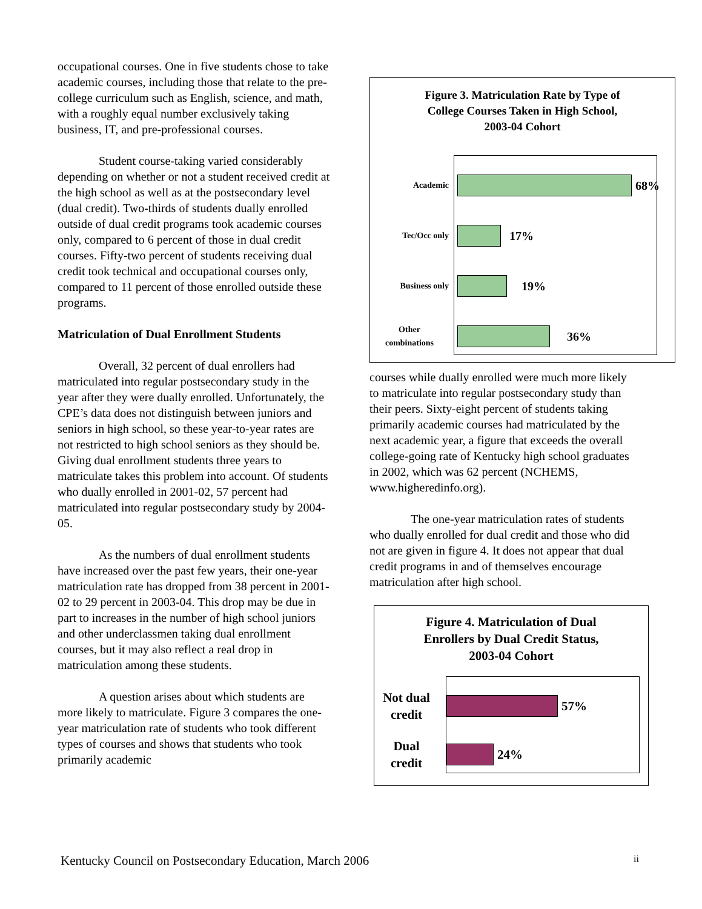occupational courses. One in five students chose to take academic courses, including those that relate to the pre-college curriculum such as English, science, and math, with a roughly equal number exclusively taking business, IT, and pre-professional courses.
Student course-taking varied considerably depending on whether or not a student received credit at the high school as well as at the postsecondary level (dual credit). Two-thirds of students dually enrolled outside of dual credit programs took academic courses only, compared to 6 percent of those in dual credit courses. Fifty-two percent of students receiving dual credit took technical and occupational courses only, compared to 11 percent of those enrolled outside these programs.
Matriculation of Dual Enrollment Students
Overall, 32 percent of dual enrollers had matriculated into regular postsecondary study in the year after they were dually enrolled. Unfortunately, the CPE’s data does not distinguish between juniors and seniors in high school, so these year-to-year rates are not restricted to high school seniors as they should be. Giving dual enrollment students three years to matriculate takes this problem into account. Of students who dually enrolled in 2001-02, 57 percent had matriculated into regular postsecondary study by 2004-05.
As the numbers of dual enrollment students have increased over the past few years, their one-year matriculation rate has dropped from 38 percent in 2001-02 to 29 percent in 2003-04. This drop may be due in part to increases in the number of high school juniors and other underclassmen taking dual enrollment courses, but it may also reflect a real drop in matriculation among these students.
A question arises about which students are more likely to matriculate. Figure 3 compares the one-year matriculation rate of students who took different types of courses and shows that students who took primarily academic
Figure 3. Matriculation Rate by Type of
College Courses Taken in High School,
2003-04 Cohort
Academic
68%
Tec/Occ only
17%
Business only
19%
Other
combinations
36%
courses while dually enrolled were much more likely to matriculate into regular postsecondary study than their peers. Sixty-eight percent of students taking primarily academic courses had matriculated by the next academic year, a figure that exceeds the overall college-going rate of Kentucky high school graduates in 2002, which was 62 percent (NCHEMS, www.higheredinfo.org).
The one-year matriculation rates of students who dually enrolled for dual credit and those who did not are given in figure 4. It does not appear that dual credit programs in and of themselves encourage matriculation after high school.
Figure 4. Matriculation of Dual
Enrollers by Dual Credit Status,
2003-04 Cohort
Not dual
credit
57%
Dual
credit
24%
Kentucky Council on Postsecondary Education, March 2006 ii